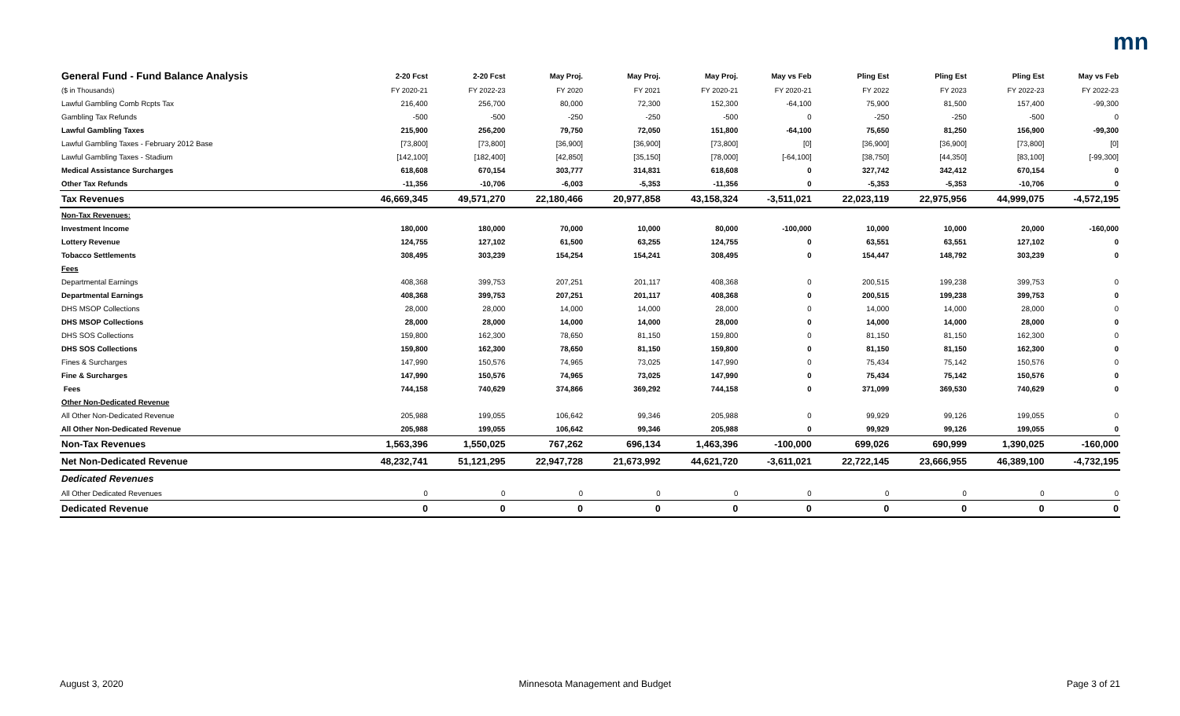mn
| General Fund - Fund Balance Analysis | 2-20 Fcst | 2-20 Fcst | May Proj. | May Proj. | May Proj. | May vs Feb | Pling Est | Pling Est | Pling Est | May vs Feb |
| --- | --- | --- | --- | --- | --- | --- | --- | --- | --- | --- |
| ($ in Thousands) | FY 2020-21 | FY 2022-23 | FY 2020 | FY 2021 | FY 2020-21 | FY 2020-21 | FY 2022 | FY 2023 | FY 2022-23 | FY 2022-23 |
| Lawful Gambling Comb Rcpts Tax | 216,400 | 256,700 | 80,000 | 72,300 | 152,300 | -64,100 | 75,900 | 81,500 | 157,400 | -99,300 |
| Gambling Tax Refunds | -500 | -500 | -250 | -250 | -500 | 0 | -250 | -250 | -500 | 0 |
| Lawful Gambling Taxes | 215,900 | 256,200 | 79,750 | 72,050 | 151,800 | -64,100 | 75,650 | 81,250 | 156,900 | -99,300 |
| Lawful Gambling Taxes - February 2012 Base | [73,800] | [73,800] | [36,900] | [36,900] | [73,800] | [0] | [36,900] | [36,900] | [73,800] | [0] |
| Lawful Gambling Taxes - Stadium | [142,100] | [182,400] | [42,850] | [35,150] | [78,000] | [-64,100] | [38,750] | [44,350] | [83,100] | [-99,300] |
| Medical Assistance Surcharges | 618,608 | 670,154 | 303,777 | 314,831 | 618,608 | 0 | 327,742 | 342,412 | 670,154 | 0 |
| Other Tax Refunds | -11,356 | -10,706 | -6,003 | -5,353 | -11,356 | 0 | -5,353 | -5,353 | -10,706 | 0 |
| Tax Revenues | 46,669,345 | 49,571,270 | 22,180,466 | 20,977,858 | 43,158,324 | -3,511,021 | 22,023,119 | 22,975,956 | 44,999,075 | -4,572,195 |
| Non-Tax Revenues: | | | | | | | | | | |
| Investment Income | 180,000 | 180,000 | 70,000 | 10,000 | 80,000 | -100,000 | 10,000 | 10,000 | 20,000 | -160,000 |
| Lottery Revenue | 124,755 | 127,102 | 61,500 | 63,255 | 124,755 | 0 | 63,551 | 63,551 | 127,102 | 0 |
| Tobacco Settlements | 308,495 | 303,239 | 154,254 | 154,241 | 308,495 | 0 | 154,447 | 148,792 | 303,239 | 0 |
| Fees | | | | | | | | | | |
| Departmental Earnings | 408,368 | 399,753 | 207,251 | 201,117 | 408,368 | 0 | 200,515 | 199,238 | 399,753 | 0 |
| Departmental Earnings | 408,368 | 399,753 | 207,251 | 201,117 | 408,368 | 0 | 200,515 | 199,238 | 399,753 | 0 |
| DHS MSOP Collections | 28,000 | 28,000 | 14,000 | 14,000 | 28,000 | 0 | 14,000 | 14,000 | 28,000 | 0 |
| DHS MSOP Collections | 28,000 | 28,000 | 14,000 | 14,000 | 28,000 | 0 | 14,000 | 14,000 | 28,000 | 0 |
| DHS SOS Collections | 159,800 | 162,300 | 78,650 | 81,150 | 159,800 | 0 | 81,150 | 81,150 | 162,300 | 0 |
| DHS SOS Collections | 159,800 | 162,300 | 78,650 | 81,150 | 159,800 | 0 | 81,150 | 81,150 | 162,300 | 0 |
| Fines & Surcharges | 147,990 | 150,576 | 74,965 | 73,025 | 147,990 | 0 | 75,434 | 75,142 | 150,576 | 0 |
| Fine & Surcharges | 147,990 | 150,576 | 74,965 | 73,025 | 147,990 | 0 | 75,434 | 75,142 | 150,576 | 0 |
| Fees | 744,158 | 740,629 | 374,866 | 369,292 | 744,158 | 0 | 371,099 | 369,530 | 740,629 | 0 |
| Other Non-Dedicated Revenue | | | | | | | | | | |
| All Other Non-Dedicated Revenue | 205,988 | 199,055 | 106,642 | 99,346 | 205,988 | 0 | 99,929 | 99,126 | 199,055 | 0 |
| All Other Non-Dedicated Revenue | 205,988 | 199,055 | 106,642 | 99,346 | 205,988 | 0 | 99,929 | 99,126 | 199,055 | 0 |
| Non-Tax Revenues | 1,563,396 | 1,550,025 | 767,262 | 696,134 | 1,463,396 | -100,000 | 699,026 | 690,999 | 1,390,025 | -160,000 |
| Net Non-Dedicated Revenue | 48,232,741 | 51,121,295 | 22,947,728 | 21,673,992 | 44,621,720 | -3,611,021 | 22,722,145 | 23,666,955 | 46,389,100 | -4,732,195 |
| Dedicated Revenues | | | | | | | | | | |
| All Other Dedicated Revenues | 0 | 0 | 0 | 0 | 0 | 0 | 0 | 0 | 0 | 0 |
| Dedicated Revenue | 0 | 0 | 0 | 0 | 0 | 0 | 0 | 0 | 0 | 0 |
August 3, 2020 Minnesota Management and Budget Page 3 of 21